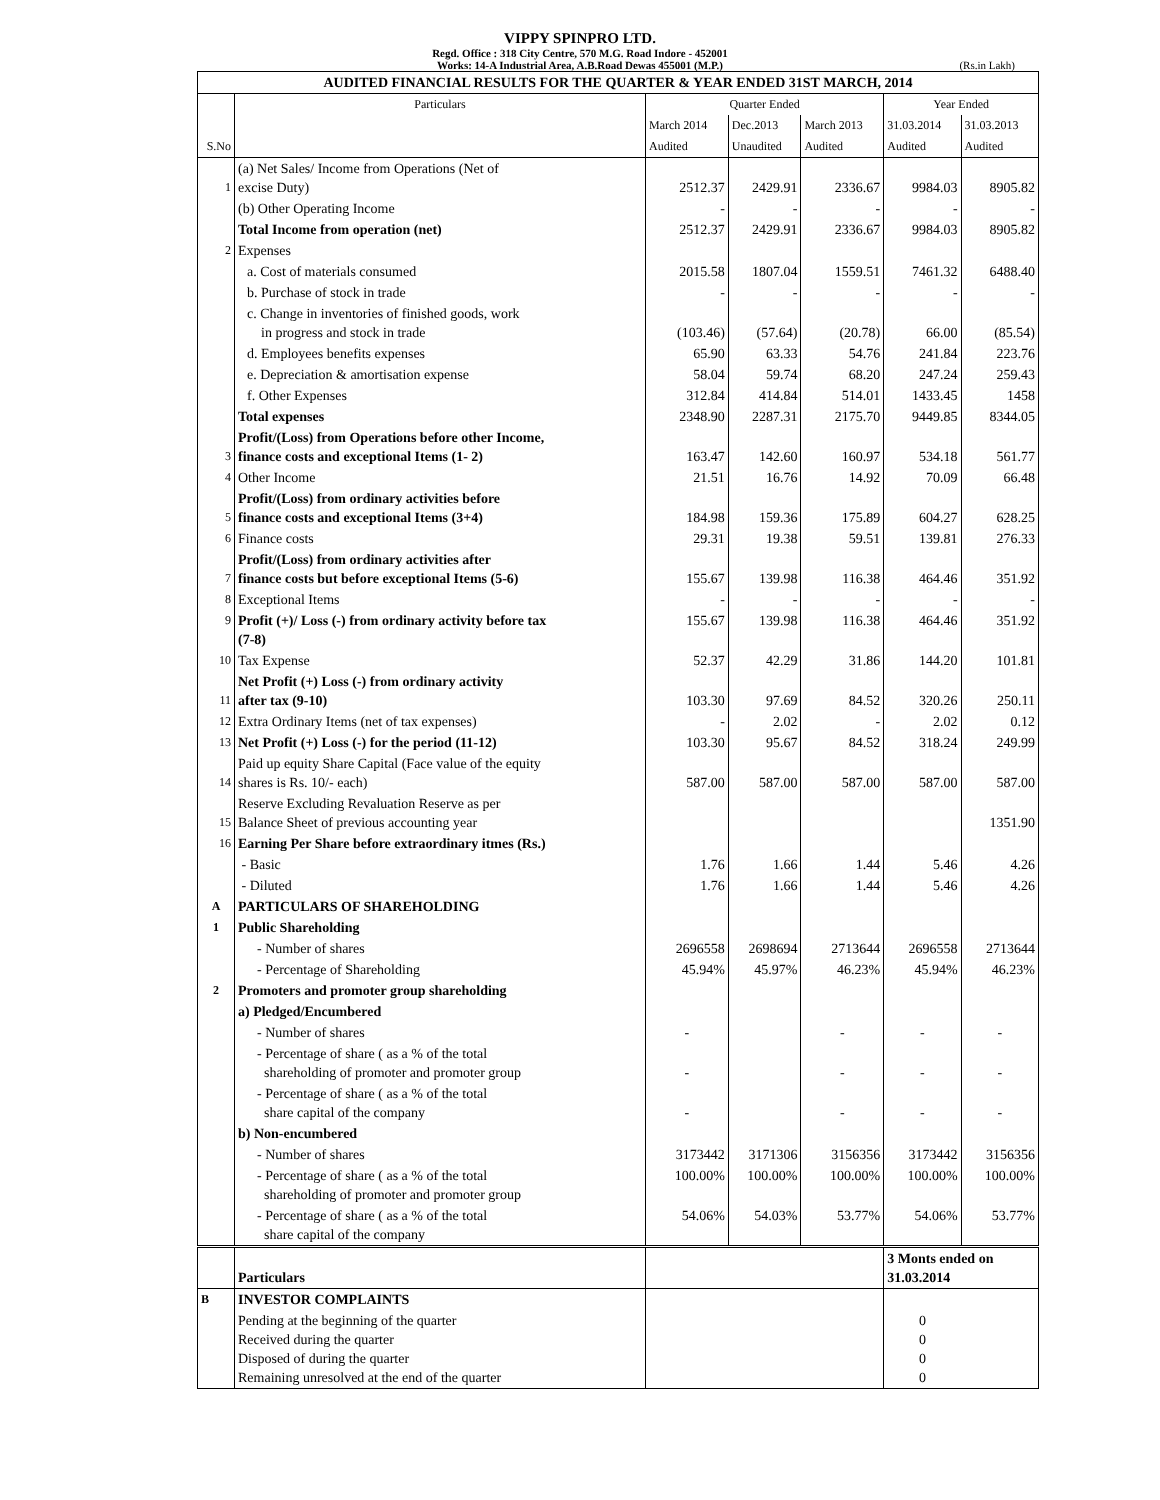VIPPY SPINPRO LTD.
Regd. Office : 318 City Centre, 570 M.G. Road Indore - 452001
Works: 14-A Industrial Area, A.B.Road Dewas 455001 (M.P.)
(Rs.in Lakh)
| AUDITED FINANCIAL RESULTS FOR THE QUARTER & YEAR ENDED 31ST MARCH, 2014 | | | | | | |
| S.No | Particulars | Quarter Ended | | | Year Ended | |
| | | March 2014 | Dec.2013 | March 2013 | 31.03.2014 | 31.03.2013 |
| | | Audited | Unaudited | Audited | Audited | Audited |
| 1 | (a) Net Sales/ Income from Operations (Net of excise Duty) | 2512.37 | 2429.91 | 2336.67 | 9984.03 | 8905.82 |
| | (b) Other Operating Income | - | - | - | - | - |
| | Total Income from operation (net) | 2512.37 | 2429.91 | 2336.67 | 9984.03 | 8905.82 |
| 2 | Expenses | | | | | |
| | a. Cost of materials consumed | 2015.58 | 1807.04 | 1559.51 | 7461.32 | 6488.40 |
| | b. Purchase of stock in trade | - | - | - | - | - |
| | c. Change in inventories of finished goods, work in progress and stock in trade | (103.46) | (57.64) | (20.78) | 66.00 | (85.54) |
| | d. Employees benefits expenses | 65.90 | 63.33 | 54.76 | 241.84 | 223.76 |
| | e. Depreciation & amortisation expense | 58.04 | 59.74 | 68.20 | 247.24 | 259.43 |
| | f. Other Expenses | 312.84 | 414.84 | 514.01 | 1433.45 | 1458 |
| | Total expenses | 2348.90 | 2287.31 | 2175.70 | 9449.85 | 8344.05 |
| 3 | Profit/(Loss) from Operations before other Income, finance costs and exceptional Items (1- 2) | 163.47 | 142.60 | 160.97 | 534.18 | 561.77 |
| 4 | Other Income | 21.51 | 16.76 | 14.92 | 70.09 | 66.48 |
| 5 | Profit/(Loss) from ordinary activities before finance costs and exceptional Items (3+4) | 184.98 | 159.36 | 175.89 | 604.27 | 628.25 |
| 6 | Finance costs | 29.31 | 19.38 | 59.51 | 139.81 | 276.33 |
| 7 | Profit/(Loss) from ordinary activities after finance costs but before exceptional Items (5-6) | 155.67 | 139.98 | 116.38 | 464.46 | 351.92 |
| 8 | Exceptional Items | - | - | - | - | - |
| 9 | Profit (+)/ Loss (-) from ordinary activity before tax (7-8) | 155.67 | 139.98 | 116.38 | 464.46 | 351.92 |
| 10 | Tax Expense | 52.37 | 42.29 | 31.86 | 144.20 | 101.81 |
| 11 | Net Profit (+) Loss (-) from ordinary activity after tax (9-10) | 103.30 | 97.69 | 84.52 | 320.26 | 250.11 |
| 12 | Extra Ordinary Items (net of tax expenses) | - | 2.02 | - | 2.02 | 0.12 |
| 13 | Net Profit (+) Loss (-) for the period (11-12) | 103.30 | 95.67 | 84.52 | 318.24 | 249.99 |
| 14 | Paid up equity Share Capital (Face value of the equity shares is Rs. 10/- each) | 587.00 | 587.00 | 587.00 | 587.00 | 587.00 |
| 15 | Reserve Excluding Revaluation Reserve as per Balance Sheet of previous accounting year | | | | | 1351.90 |
| 16 | Earning Per Share before extraordinary itmes (Rs.) | | | | | |
| | - Basic | 1.76 | 1.66 | 1.44 | 5.46 | 4.26 |
| | - Diluted | 1.76 | 1.66 | 1.44 | 5.46 | 4.26 |
| A | PARTICULARS OF SHAREHOLDING | | | | | |
| 1 | Public Shareholding | | | | | |
| | - Number of shares | 2696558 | 2698694 | 2713644 | 2696558 | 2713644 |
| | - Percentage of Shareholding | 45.94% | 45.97% | 46.23% | 45.94% | 46.23% |
| 2 | Promoters and promoter group shareholding | | | | | |
| | a) Pledged/Encumbered | | | | | |
| | - Number of shares | - | | - | - | - |
| | - Percentage of share ( as a % of the total shareholding of promoter and promoter group | - | | - | - | - |
| | - Percentage of share ( as a % of the total share capital of the company | - | | - | - | - |
| | b) Non-encumbered | | | | | |
| | - Number of shares | 3173442 | 3171306 | 3156356 | 3173442 | 3156356 |
| | - Percentage of share ( as a % of the total shareholding of promoter and promoter group | 100.00% | 100.00% | 100.00% | 100.00% | 100.00% |
| | - Percentage of share ( as a % of the total share capital of the company | 54.06% | 54.03% | 53.77% | 54.06% | 53.77% |
| | Particulars | | | | 3 Monts ended on 31.03.2014 | |
| B | INVESTOR COMPLAINTS | | | | | |
| | Pending at the beginning of the quarter Received during the quarter Disposed of during the quarter Remaining unresolved at the end of the quarter | | | | 0 0 0 0 | |